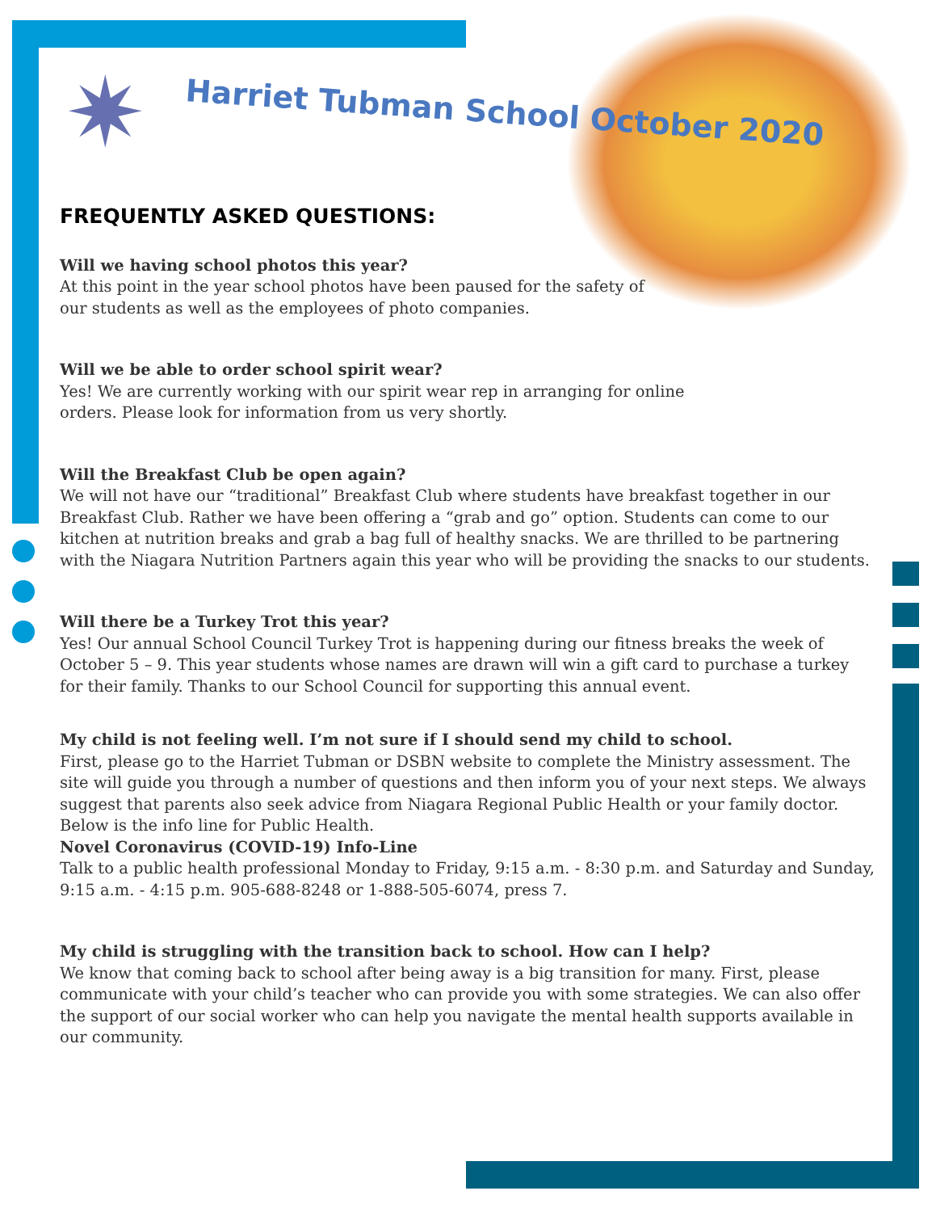✷ Harriet Tubman School October 2020
FREQUENTLY ASKED QUESTIONS:
Will we having school photos this year?
At this point in the year school photos have been paused for the safety of
our students as well as the employees of photo companies.
Will we be able to order school spirit wear?
Yes! We are currently working with our spirit wear rep in arranging for online
orders. Please look for information from us very shortly.
Will the Breakfast Club be open again?
We will not have our “traditional” Breakfast Club where students have breakfast together in our Breakfast Club. Rather we have been offering a “grab and go” option. Students can come to our kitchen at nutrition breaks and grab a bag full of healthy snacks. We are thrilled to be partnering with the Niagara Nutrition Partners again this year who will be providing the snacks to our students.
Will there be a Turkey Trot this year?
Yes! Our annual School Council Turkey Trot is happening during our fitness breaks the week of October 5 – 9. This year students whose names are drawn will win a gift card to purchase a turkey for their family. Thanks to our School Council for supporting this annual event.
My child is not feeling well. I’m not sure if I should send my child to school.
First, please go to the Harriet Tubman or DSBN website to complete the Ministry assessment. The site will guide you through a number of questions and then inform you of your next steps. We always suggest that parents also seek advice from Niagara Regional Public Health or your family doctor. Below is the info line for Public Health.
Novel Coronavirus (COVID-19) Info-Line
Talk to a public health professional Monday to Friday, 9:15 a.m. - 8:30 p.m. and Saturday and Sunday, 9:15 a.m. - 4:15 p.m. 905-688-8248 or 1-888-505-6074, press 7.
My child is struggling with the transition back to school. How can I help?
We know that coming back to school after being away is a big transition for many. First, please communicate with your child’s teacher who can provide you with some strategies. We can also offer the support of our social worker who can help you navigate the mental health supports available in our community.